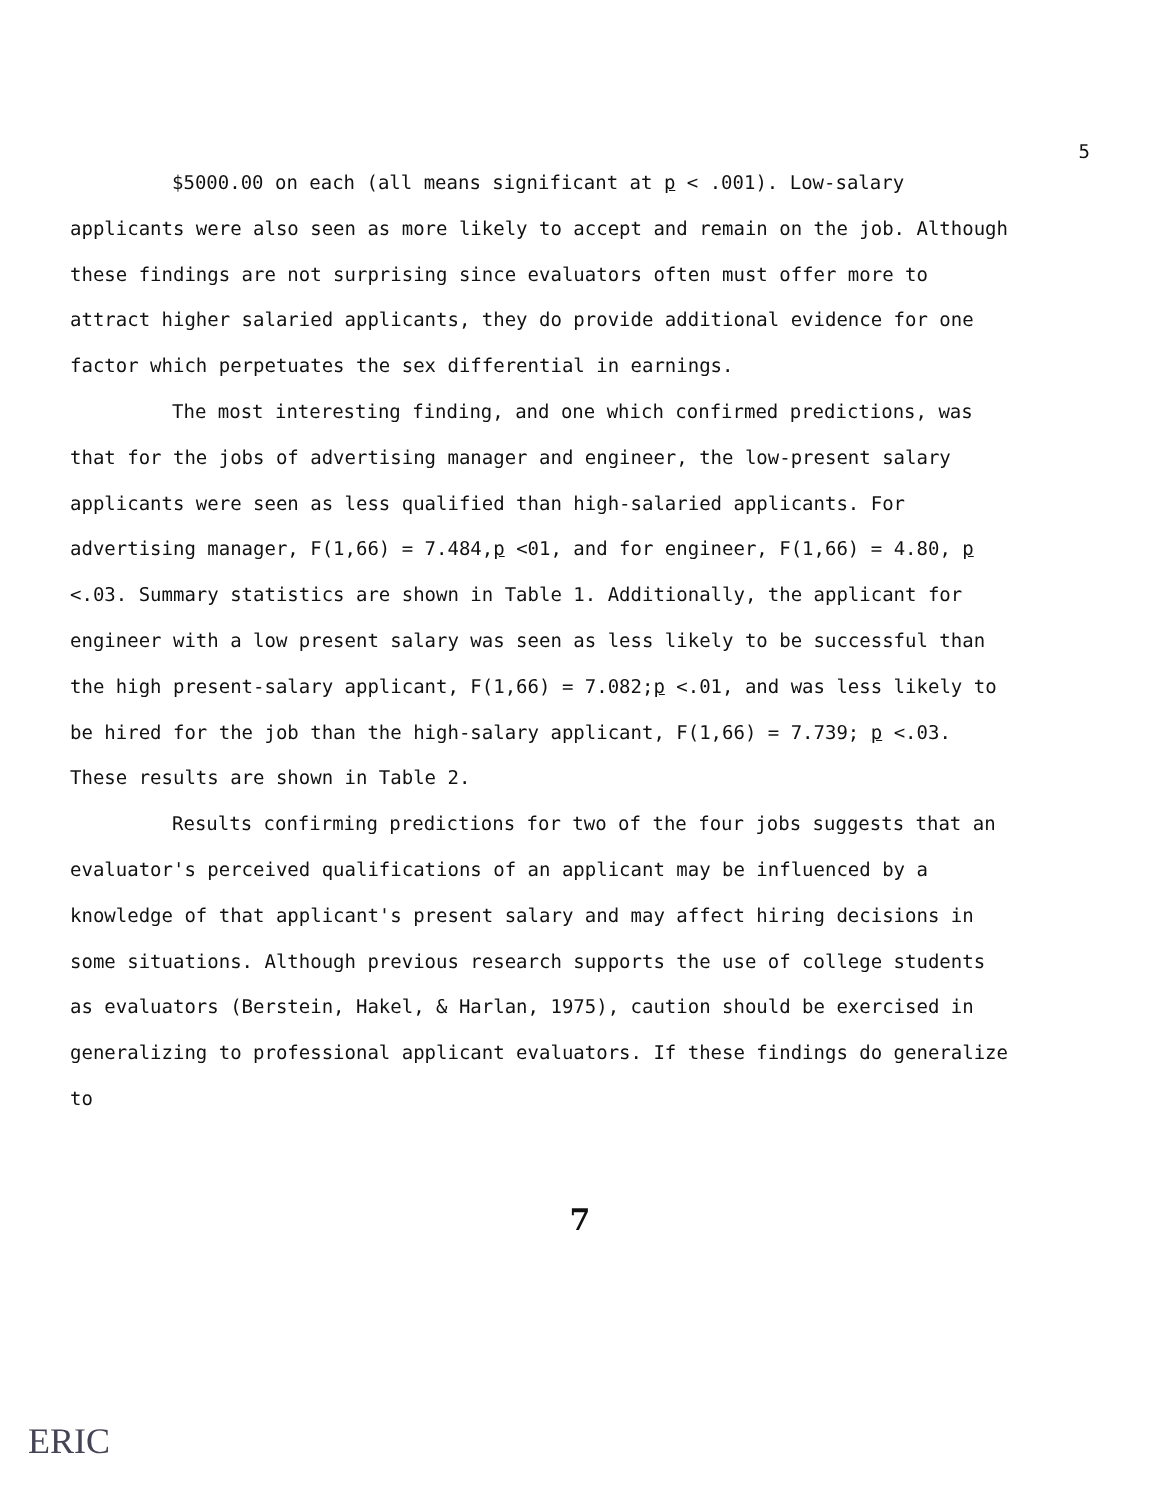5
$5000.00 on each (all means significant at p < .001). Low-salary applicants were also seen as more likely to accept and remain on the job. Although these findings are not surprising since evaluators often must offer more to attract higher salaried applicants, they do provide additional evidence for one factor which perpetuates the sex differential in earnings.
The most interesting finding, and one which confirmed predictions, was that for the jobs of advertising manager and engineer, the low-present salary applicants were seen as less qualified than high-salaried applicants. For advertising manager, F(1,66) = 7.484,p <01, and for engineer, F(1,66) = 4.80, p <.03. Summary statistics are shown in Table 1. Additionally, the applicant for engineer with a low present salary was seen as less likely to be successful than the high present-salary applicant, F(1,66) = 7.082;p <.01, and was less likely to be hired for the job than the high-salary applicant, F(1,66) = 7.739; p <.03. These results are shown in Table 2.
Results confirming predictions for two of the four jobs suggests that an evaluator's perceived qualifications of an applicant may be influenced by a knowledge of that applicant's present salary and may affect hiring decisions in some situations. Although previous research supports the use of college students as evaluators (Berstein, Hakel, & Harlan, 1975), caution should be exercised in generalizing to professional applicant evaluators. If these findings do generalize to
7
ERIC